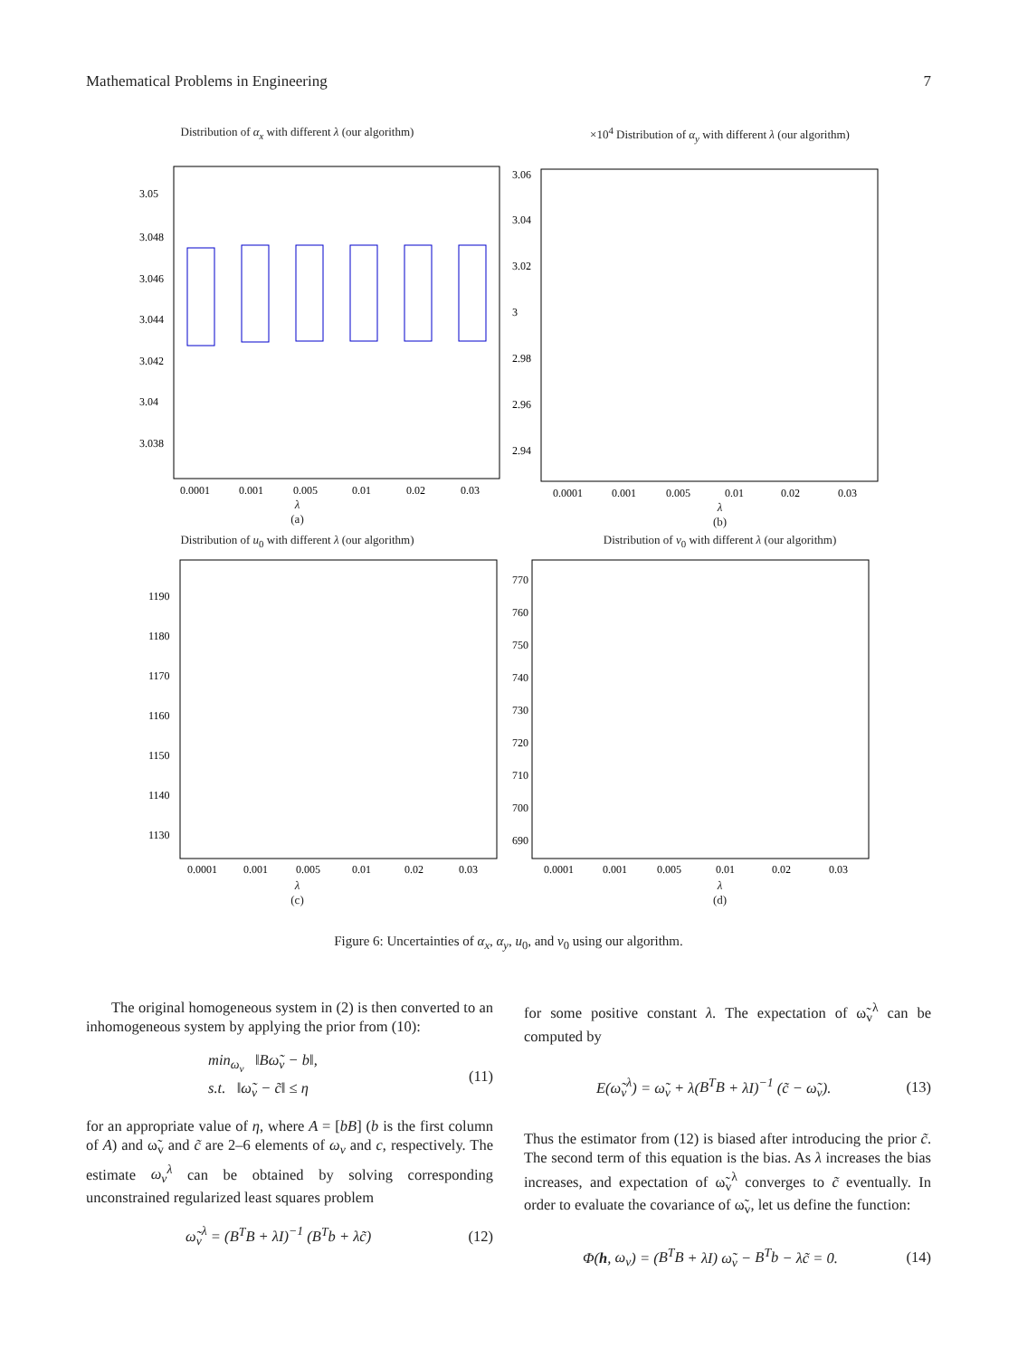Mathematical Problems in Engineering 7
Distribution of α<sub>x</sub> with different λ (our algorithm)
3.05
3.048
3.046
3.044
3.042
3.04
3.038
0.0001
0.001
0.005
0.01
0.02
0.03
λ
(a)
×10<sup>4</sup> Distribution of α<sub>y</sub> with different λ (our algorithm)
3.06
3.04
3.02
3
2.98
2.96
2.94
0.0001
0.001
0.005
0.01
0.02
0.03
λ
(b)
Distribution of u<sub>0</sub> with different λ (our algorithm)
1190
1180
1170
1160
1150
1140
1130
0.0001
0.001
0.005
0.01
0.02
0.03
λ
(c)
Distribution of v<sub>0</sub> with different λ (our algorithm)
770
760
750
740
730
720
710
700
690
0.0001
0.001
0.005
0.01
0.02
0.03
λ
(d)
Figure 6: Uncertainties of α<sub>x</sub>, α<sub>y</sub>, u<sub>0</sub>, and v<sub>0</sub> using our algorithm.
The original homogeneous system in (2) is then converted to an inhomogeneous system by applying the prior from (10):
min<sub>ω<sub>v</sub></sub> ‖Bω̃<sub>v</sub> − b‖,
s.t. ‖ω̃<sub>v</sub> − c̃‖ ≤ η (11)
for an appropriate value of η, where A = [bB] (b is the first column of A) and ω̃<sub>v</sub> and c̃ are 2–6 elements of ω<sub>v</sub> and c, respectively. The estimate ω<sub>v</sub><sup>λ</sup> can be obtained by solving corresponding unconstrained regularized least squares problem
ω̃<sub>v</sub><sup>λ</sup> = (B<sup>T</sup>B + λI)<sup>−1</sup> (B<sup>T</sup>b + λc̃) (12)
for some positive constant λ. The expectation of ω̃<sub>v</sub><sup>λ</sup> can be computed by
E(ω̃<sub>v</sub><sup>λ</sup>) = ω̃<sub>v</sub> + λ(B<sup>T</sup>B + λI)<sup>−1</sup> (c̃ − ω̃<sub>v</sub>). (13)
Thus the estimator from (12) is biased after introducing the prior c̃. The second term of this equation is the bias. As λ increases the bias increases, and expectation of ω̃<sub>v</sub><sup>λ</sup> converges to c̃ eventually. In order to evaluate the covariance of ω̃<sub>v</sub>, let us define the function:
Φ(h, ω<sub>v</sub>) = (B<sup>T</sup>B + λI) ω̃<sub>v</sub> − B<sup>T</sup>b − λc̃ = 0. (14)